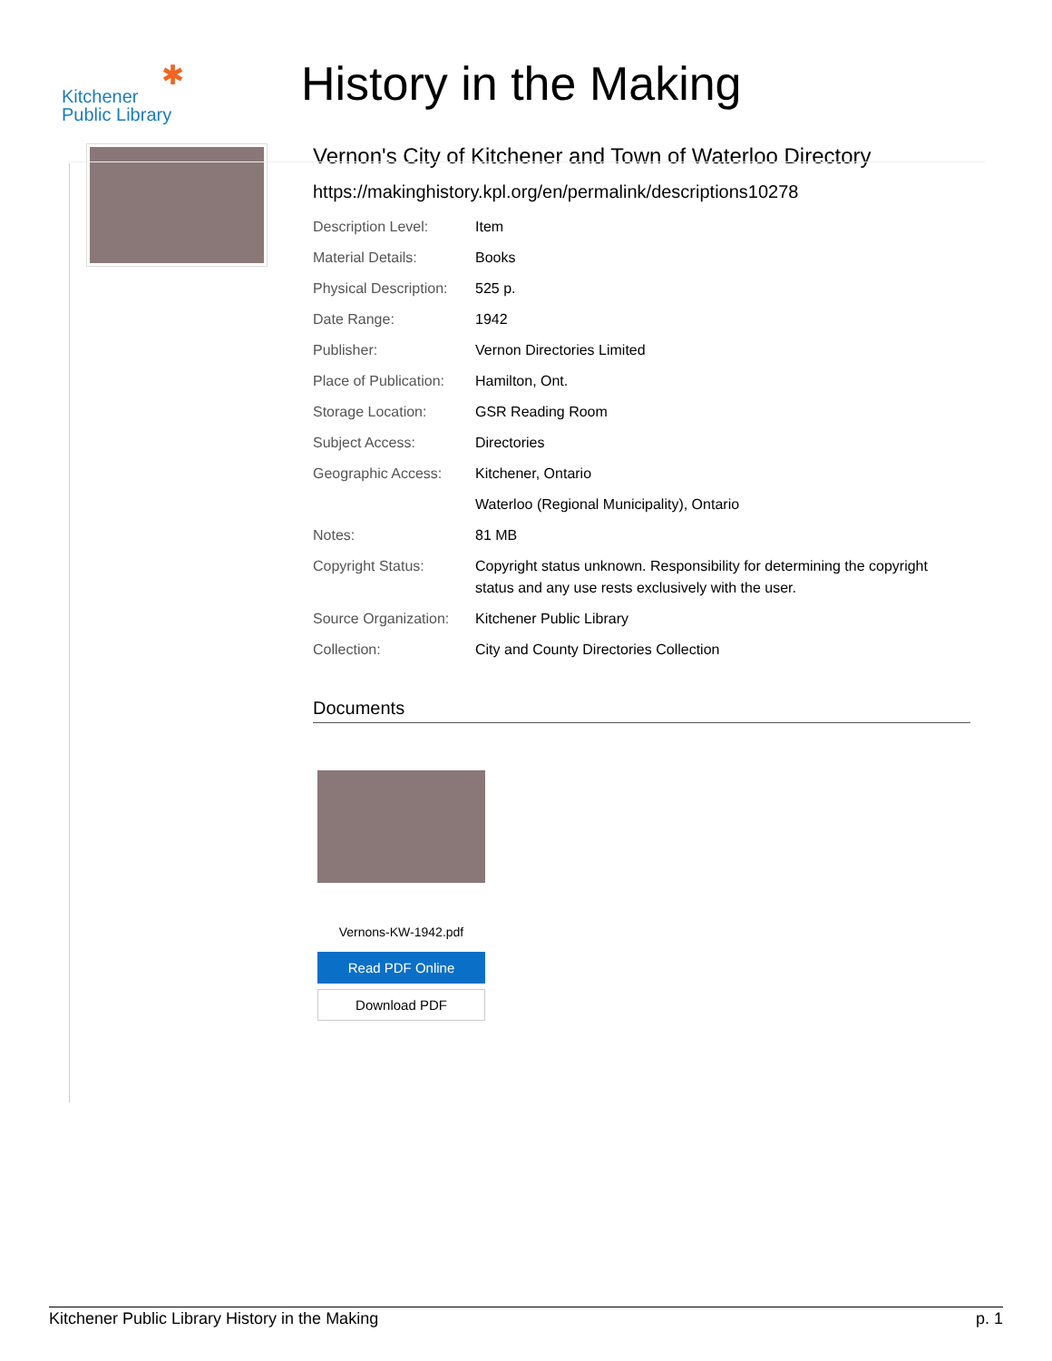✱
Kitchener
Public Library
History in the Making
Vernon's City of Kitchener and Town of Waterloo Directory
https://makinghistory.kpl.org/en/permalink/descriptions10278
| Description Level: | Item |
| Material Details: | Books |
| Physical Description: | 525 p. |
| Date Range: | 1942 |
| Publisher: | Vernon Directories Limited |
| Place of Publication: | Hamilton, Ont. |
| Storage Location: | GSR Reading Room |
| Subject Access: | Directories |
| Geographic Access: | Kitchener, Ontario |
| | Waterloo (Regional Municipality), Ontario |
| Notes: | 81 MB |
| Copyright Status: | Copyright status unknown. Responsibility for determining the copyright status and any use rests exclusively with the user. |
| Source Organization: | Kitchener Public Library |
| Collection: | City and County Directories Collection |
Documents
Vernons-KW-1942.pdf
Read PDF Online
Download PDF
Kitchener Public Library History in the Making p. 1